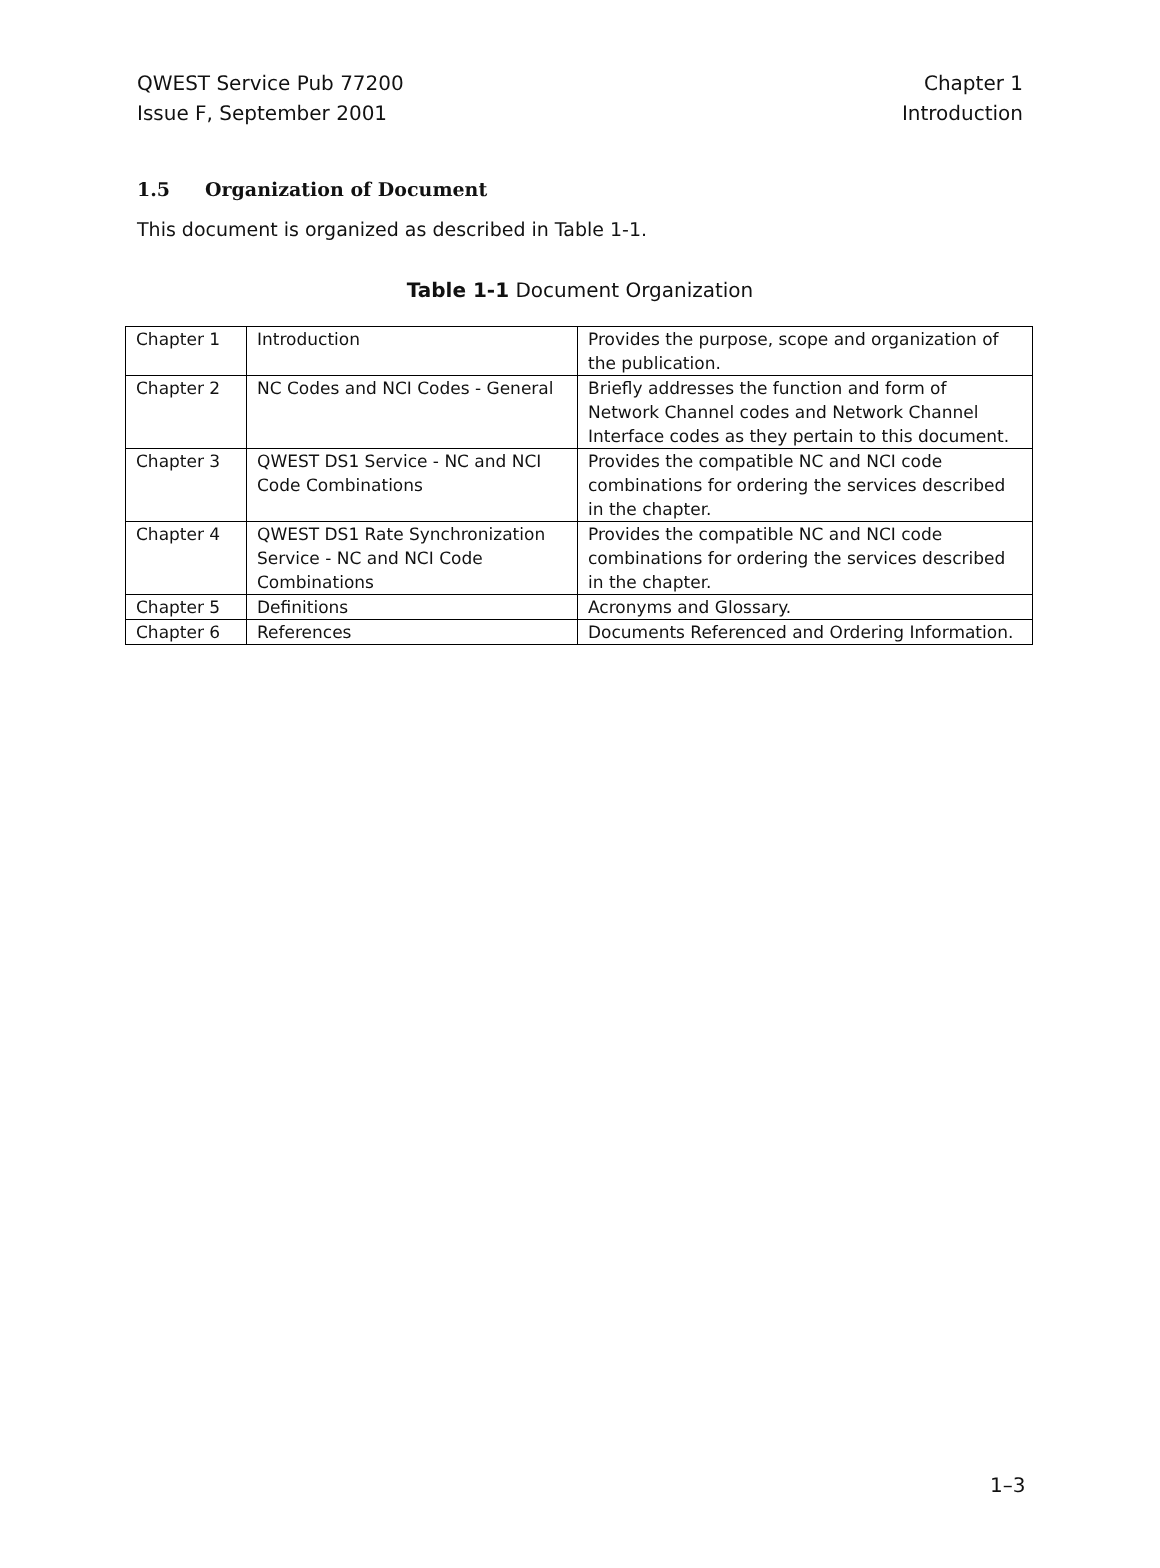QWEST Service Pub 77200
Issue F, September 2001
Chapter 1
Introduction
1.5 Organization of Document
This document is organized as described in Table 1-1.
Table 1-1 Document Organization
| Chapter 1 | Introduction | Provides the purpose, scope and organization of the publication. |
| Chapter 2 | NC Codes and NCI Codes - General | Briefly addresses the function and form of Network Channel codes and Network Channel Interface codes as they pertain to this document. |
| Chapter 3 | QWEST DS1 Service - NC and NCI Code Combinations | Provides the compatible NC and NCI code combinations for ordering the services described in the chapter. |
| Chapter 4 | QWEST DS1 Rate Synchronization Service - NC and NCI Code Combinations | Provides the compatible NC and NCI code combinations for ordering the services described in the chapter. |
| Chapter 5 | Definitions | Acronyms and Glossary. |
| Chapter 6 | References | Documents Referenced and Ordering Information. |
1–3